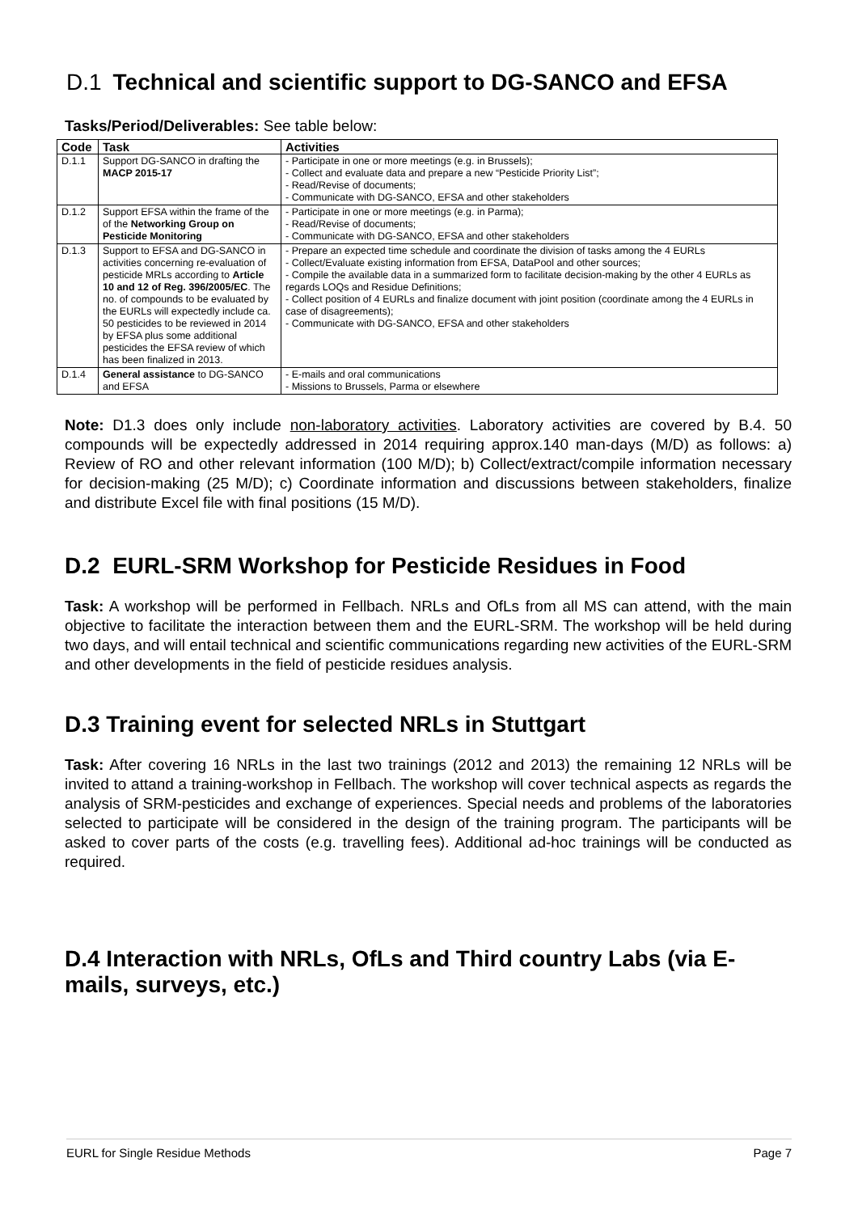D.1 Technical and scientific support to DG-SANCO and EFSA
Tasks/Period/Deliverables: See table below:
| Code | Task | Activities |
| --- | --- | --- |
| D.1.1 | Support DG-SANCO in drafting the MACP 2015-17 | - Participate in one or more meetings (e.g. in Brussels); - Collect and evaluate data and prepare a new “Pesticide Priority List”; - Read/Revise of documents; - Communicate with DG-SANCO, EFSA and other stakeholders |
| D.1.2 | Support EFSA within the frame of the of the Networking Group on Pesticide Monitoring | - Participate in one or more meetings (e.g. in Parma); - Read/Revise of documents; - Communicate with DG-SANCO, EFSA and other stakeholders |
| D.1.3 | Support to EFSA and DG-SANCO in activities concerning re-evaluation of pesticide MRLs according to Article 10 and 12 of Reg. 396/2005/EC . The no. of compounds to be evaluated by the EURLs will expectedly include ca. 50 pesticides to be reviewed in 2014 by EFSA plus some additional pesticides the EFSA review of which has been finalized in 2013. | - Prepare an expected time schedule and coordinate the division of tasks among the 4 EURLs - Collect/Evaluate existing information from EFSA, DataPool and other sources; - Compile the available data in a summarized form to facilitate decision-making by the other 4 EURLs as regards LOQs and Residue Definitions; - Collect position of 4 EURLs and finalize document with joint position (coordinate among the 4 EURLs in case of disagreements); - Communicate with DG-SANCO, EFSA and other stakeholders |
| D.1.4 | General assistance to DG-SANCO and EFSA | - E-mails and oral communications - Missions to Brussels, Parma or elsewhere |
Note: D1.3 does only include non-laboratory activities. Laboratory activities are covered by B.4. 50 compounds will be expectedly addressed in 2014 requiring approx.140 man-days (M/D) as follows: a) Review of RO and other relevant information (100 M/D); b) Collect/extract/compile information necessary for decision-making (25 M/D); c) Coordinate information and discussions between stakeholders, finalize and distribute Excel file with final positions (15 M/D).
D.2 EURL-SRM Workshop for Pesticide Residues in Food
Task: A workshop will be performed in Fellbach. NRLs and OfLs from all MS can attend, with the main objective to facilitate the interaction between them and the EURL-SRM. The workshop will be held during two days, and will entail technical and scientific communications regarding new activities of the EURL-SRM and other developments in the field of pesticide residues analysis.
D.3 Training event for selected NRLs in Stuttgart
Task: After covering 16 NRLs in the last two trainings (2012 and 2013) the remaining 12 NRLs will be invited to attand a training-workshop in Fellbach. The workshop will cover technical aspects as regards the analysis of SRM-pesticides and exchange of experiences. Special needs and problems of the laboratories selected to participate will be considered in the design of the training program. The participants will be asked to cover parts of the costs (e.g. travelling fees). Additional ad-hoc trainings will be conducted as required.
D.4 Interaction with NRLs, OfLs and Third country Labs (via E-mails, surveys, etc.)
EURL for Single Residue Methods Page 7